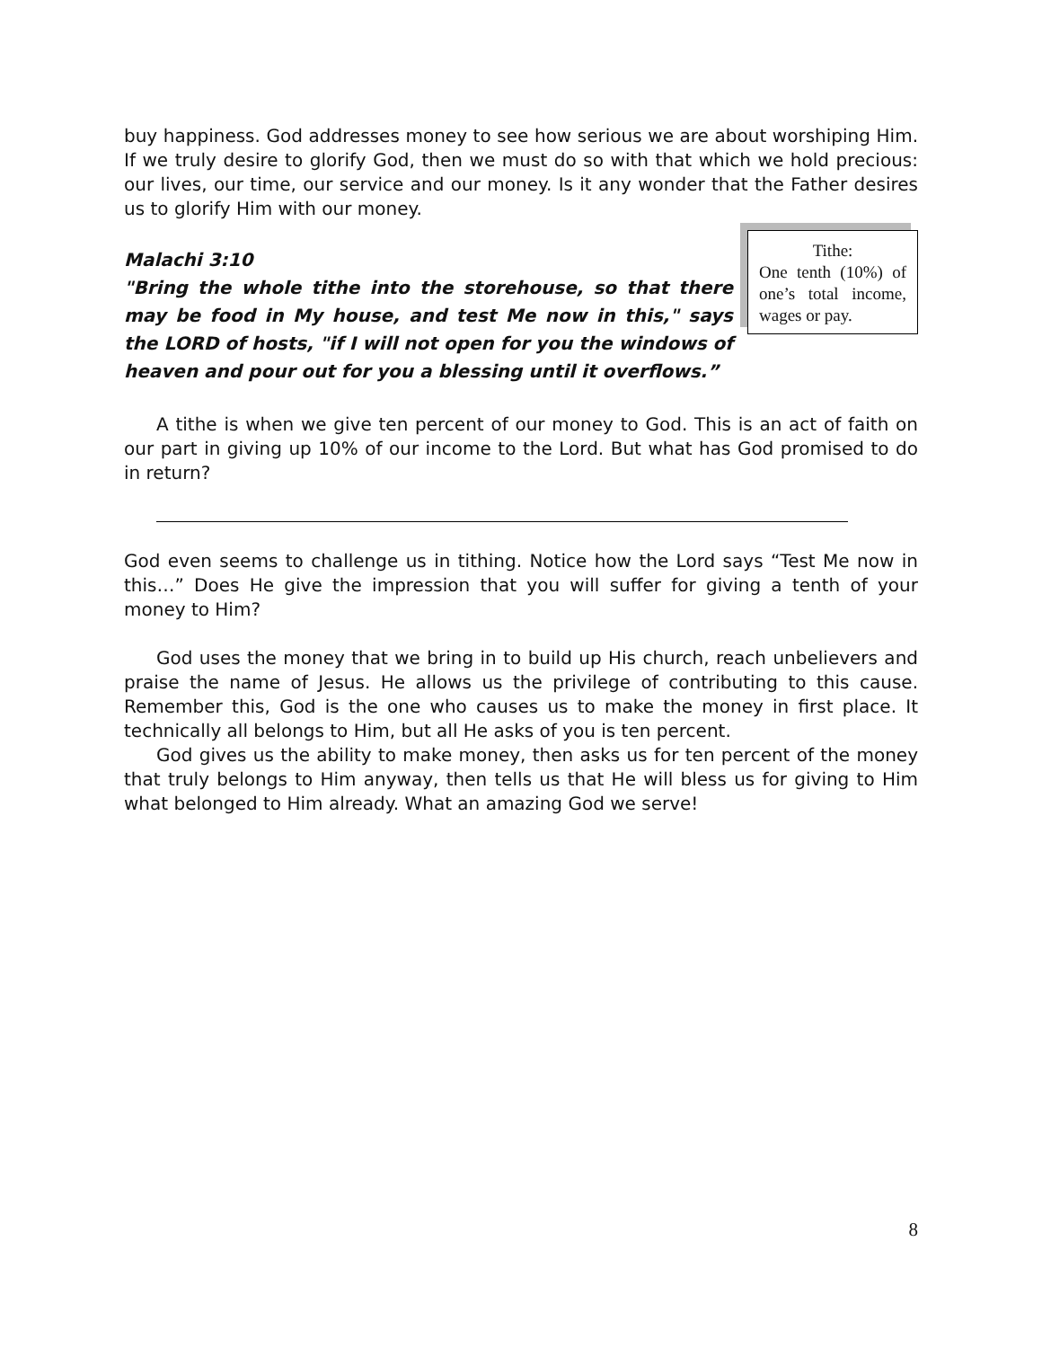buy happiness. God addresses money to see how serious we are about worshiping Him. If we truly desire to glorify God, then we must do so with that which we hold precious: our lives, our time, our service and our money. Is it any wonder that the Father desires us to glorify Him with our money.
Tithe:
One tenth (10%) of one’s total income, wages or pay.
Malachi 3:10
"Bring the whole tithe into the storehouse, so that there may be food in My house, and test Me now in this," says the LORD of hosts, "if I will not open for you the windows of heaven and pour out for you a blessing until it overflows.”
A tithe is when we give ten percent of our money to God. This is an act of faith on our part in giving up 10% of our income to the Lord. But what has God promised to do in return?
God even seems to challenge us in tithing. Notice how the Lord says “Test Me now in this…” Does He give the impression that you will suffer for giving a tenth of your money to Him?
God uses the money that we bring in to build up His church, reach unbelievers and praise the name of Jesus. He allows us the privilege of contributing to this cause. Remember this, God is the one who causes us to make the money in first place. It technically all belongs to Him, but all He asks of you is ten percent.
God gives us the ability to make money, then asks us for ten percent of the money that truly belongs to Him anyway, then tells us that He will bless us for giving to Him what belonged to Him already. What an amazing God we serve!
8